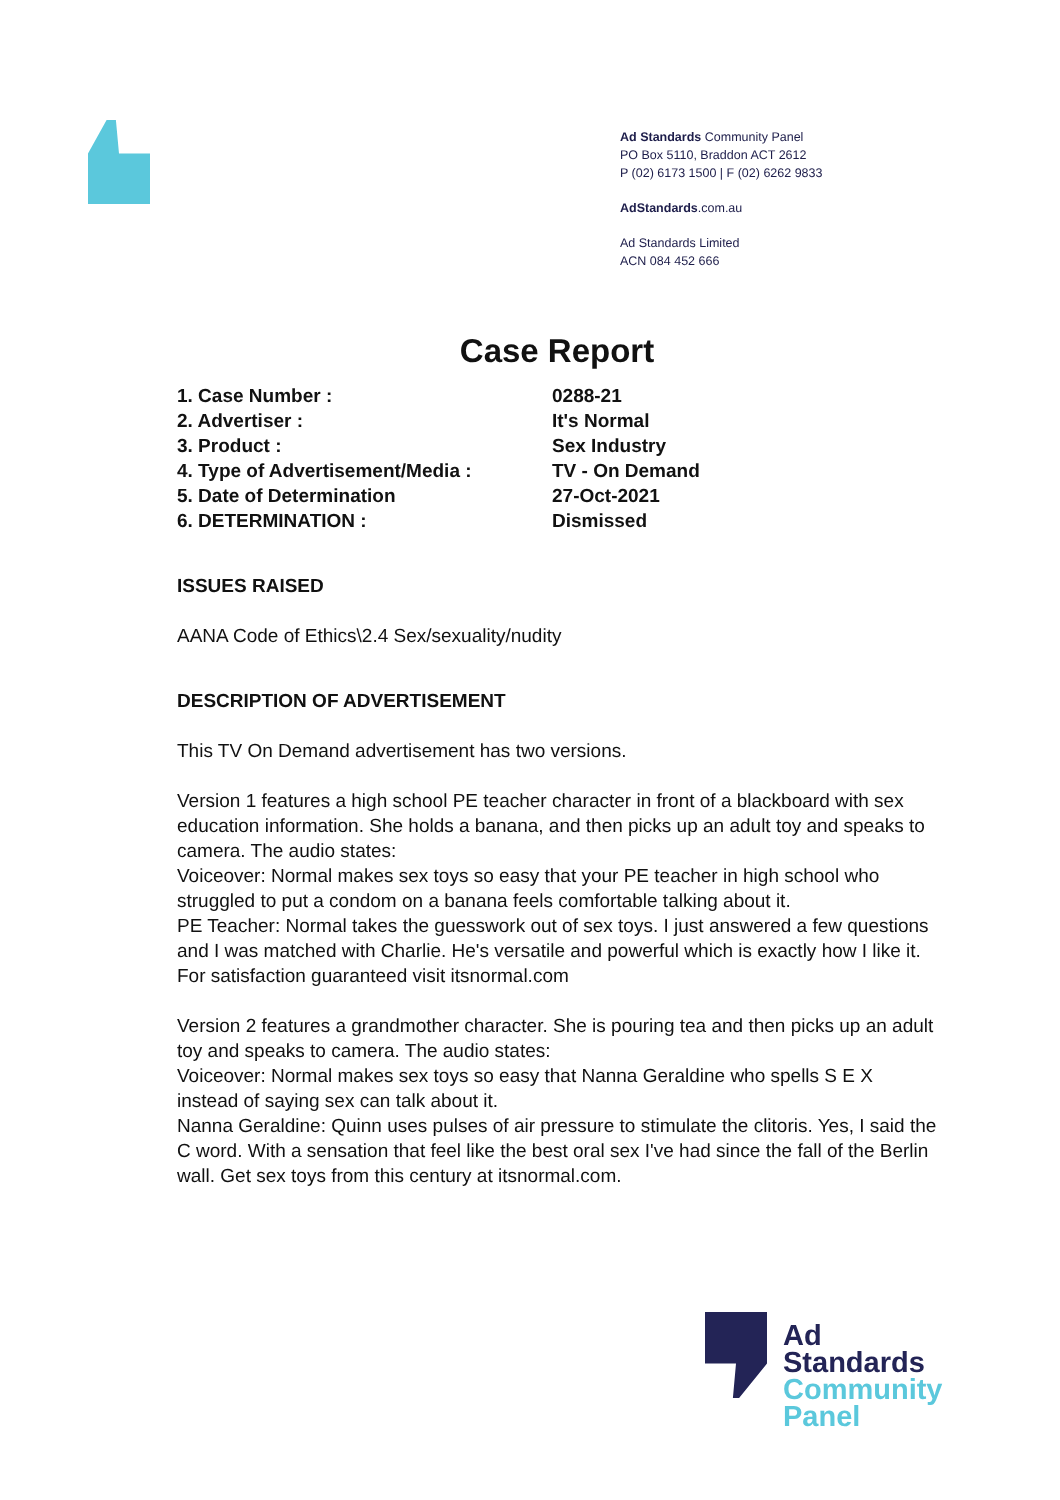Ad Standards Community Panel
PO Box 5110, Braddon ACT 2612
P (02) 6173 1500 | F (02) 6262 9833
AdStandards.com.au
Ad Standards Limited
ACN 084 452 666
Case Report
| 1. Case Number : | 0288-21 |
| 2. Advertiser : | It's Normal |
| 3. Product : | Sex Industry |
| 4. Type of Advertisement/Media : | TV - On Demand |
| 5. Date of Determination | 27-Oct-2021 |
| 6. DETERMINATION : | Dismissed |
ISSUES RAISED
AANA Code of Ethics\2.4 Sex/sexuality/nudity
DESCRIPTION OF ADVERTISEMENT
This TV On Demand advertisement has two versions.
Version 1 features a high school PE teacher character in front of a blackboard with sex education information. She holds a banana, and then picks up an adult toy and speaks to camera. The audio states:
Voiceover: Normal makes sex toys so easy that your PE teacher in high school who struggled to put a condom on a banana feels comfortable talking about it.
PE Teacher: Normal takes the guesswork out of sex toys. I just answered a few questions and I was matched with Charlie. He's versatile and powerful which is exactly how I like it. For satisfaction guaranteed visit itsnormal.com
Version 2 features a grandmother character. She is pouring tea and then picks up an adult toy and speaks to camera. The audio states:
Voiceover: Normal makes sex toys so easy that Nanna Geraldine who spells S E X instead of saying sex can talk about it.
Nanna Geraldine: Quinn uses pulses of air pressure to stimulate the clitoris. Yes, I said the C word. With a sensation that feel like the best oral sex I've had since the fall of the Berlin wall. Get sex toys from this century at itsnormal.com.
Ad
Standards
Community
Panel